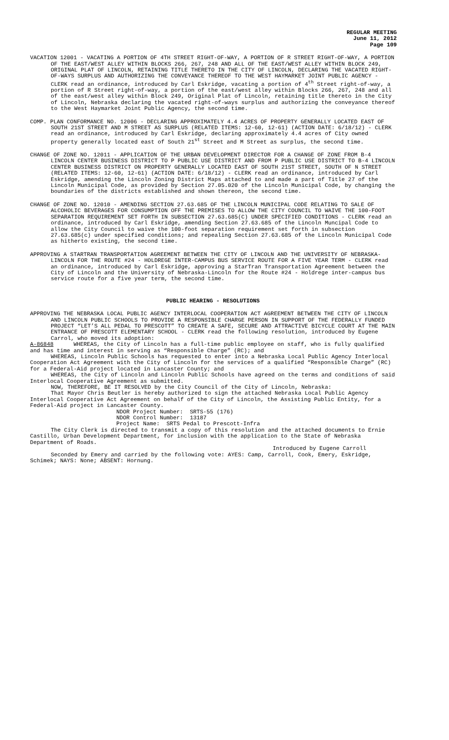REGULAR MEETING
June 11, 2012
Page 109
VACATION 12001 - VACATING A PORTION OF 4TH STREET RIGHT-OF-WAY, A PORTION OF R STREET RIGHT-OF-WAY, A PORTION OF THE EAST/WEST ALLEY WITHIN BLOCKS 266, 267, 248 AND ALL OF THE EAST/WEST ALLEY WITHIN BLOCK 249, ORIGINAL PLAT OF LINCOLN, RETAINING TITLE THERETO IN THE CITY OF LINCOLN, DECLARING THE VACATED RIGHT-OF-WAYS SURPLUS AND AUTHORIZING THE CONVEYANCE THEREOF TO THE WEST HAYMARKET JOINT PUBLIC AGENCY - CLERK read an ordinance, introduced by Carl Eskridge, vacating a portion of 4<sup>th</sup> Street right-of-way, a portion of R Street right-of-way, a portion of the east/west alley within Blocks 266, 267, 248 and all of the east/west alley within Block 249, Original Plat of Lincoln, retaining title thereto in the City of Lincoln, Nebraska declaring the vacated right-of-ways surplus and authorizing the conveyance thereof to the West Haymarket Joint Public Agency, the second time.
COMP. PLAN CONFORMANCE NO. 12006 - DECLARING APPROXIMATELY 4.4 ACRES OF PROPERTY GENERALLY LOCATED EAST OF SOUTH 21ST STREET AND M STREET AS SURPLUS (RELATED ITEMS: 12-60, 12-61) (ACTION DATE: 6/18/12) - CLERK read an ordinance, introduced by Carl Eskridge, declaring approximately 4.4 acres of City owned property generally located east of South 21<sup>st</sup> Street and M Street as surplus, the second time.
CHANGE OF ZONE NO. 12011 - APPLICATION OF THE URBAN DEVELOPMENT DIRECTOR FOR A CHANGE OF ZONE FROM B-4 LINCOLN CENTER BUSINESS DISTRICT TO P PUBLIC USE DISTRICT AND FROM P PUBLIC USE DISTRICT TO B-4 LINCOLN CENTER BUSINESS DISTRICT ON PROPERTY GENERALLY LOCATED EAST OF SOUTH 21ST STREET, SOUTH OF N STREET (RELATED ITEMS: 12-60, 12-61) (ACTION DATE: 6/18/12) - CLERK read an ordinance, introduced by Carl Eskridge, amending the Lincoln Zoning District Maps attached to and made a part of Title 27 of the Lincoln Municipal Code, as provided by Section 27.05.020 of the Lincoln Municipal Code, by changing the boundaries of the districts established and shown thereon, the second time.
CHANGE OF ZONE NO. 12010 - AMENDING SECTION 27.63.685 OF THE LINCOLN MUNICIPAL CODE RELATING TO SALE OF ALCOHOLIC BEVERAGES FOR CONSUMPTION OFF THE PREMISES TO ALLOW THE CITY COUNCIL TO WAIVE THE 100-FOOT SEPARATION REQUIREMENT SET FORTH IN SUBSECTION 27.63.685(C) UNDER SPECIFIED CONDITIONS - CLERK read an ordinance, introduced by Carl Eskridge, amending Section 27.63.685 of the Lincoln Muncipal Code to allow the City Council to waive the 100-foot separation requirement set forth in subsection 27.63.685(c) under specified conditions; and repealing Section 27.63.685 of the Lincoln Municipal Code as hitherto existing, the second time.
APPROVING A STARTRAN TRANSPORTATION AGREEMENT BETWEEN THE CITY OF LINCOLN AND THE UNIVERSITY OF NEBRASKA-LINCOLN FOR THE ROUTE #24 - HOLDREGE INTER-CAMPUS BUS SERVICE ROUTE FOR A FIVE YEAR TERM - CLERK read an ordinance, introduced by Carl Eskridge, approving a StarTran Transportation Agreement between the City of Lincoln and the University of Nebraska-Lincoln for the Route #24 - Holdrege inter-campus bus service route for a five year term, the second time.
PUBLIC HEARING - RESOLUTIONS
APPROVING THE NEBRASKA LOCAL PUBLIC AGENCY INTERLOCAL COOPERATION ACT AGREEMENT BETWEEN THE CITY OF LINCOLN AND LINCOLN PUBLIC SCHOOLS TO PROVIDE A RESPONSIBLE CHARGE PERSON IN SUPPORT OF THE FEDERALLY FUNDED PROJECT “LET’S ALL PEDAL TO PRESCOTT” TO CREATE A SAFE, SECURE AND ATTRACTIVE BICYCLE COURT AT THE MAIN ENTRANCE OF PRESCOTT ELEMENTARY SCHOOL - CLERK read the following resolution, introduced by Eugene Carrol, who moved its adoption:
A-86848 WHEREAS, the City of Lincoln has a full-time public employee on staff, who is fully qualified and has time and interest in serving as “Responsible Charge” (RC); and
WHEREAS, Lincoln Public Schools has requested to enter into a Nebraska Local Public Agency Interlocal Cooperation Act Agreement with the City of Lincoln for the services of a qualified “Responsible Charge” (RC) for a Federal-Aid project located in Lancaster County; and
WHEREAS, the City of Lincoln and Lincoln Public Schools have agreed on the terms and conditions of said Interlocal Cooperative Agreement as submitted.
NOW, THEREFORE, BE IT RESOLVED by the City Council of the City of Lincoln, Nebraska:
That Mayor Chris Beutler is hereby authorized to sign the attached Nebraska Local Public Agency Interlocal Cooperative Act Agreement on behalf of the City of Lincoln, the Assisting Public Entity, for a Federal-Aid project in Lancaster County.
NDOR Project Number: SRTS-55 (176)
NDOR Control Number: 13187
Project Name: SRTS Pedal to Prescott-Infra
The City Clerk is directed to transmit a copy of this resolution and the attached documents to Ernie Castillo, Urban Development Department, for inclusion with the application to the State of Nebraska Department of Roads.
Introduced by Eugene Carroll
Seconded by Emery and carried by the following vote: AYES: Camp, Carroll, Cook, Emery, Eskridge, Schimek; NAYS: None; ABSENT: Hornung.